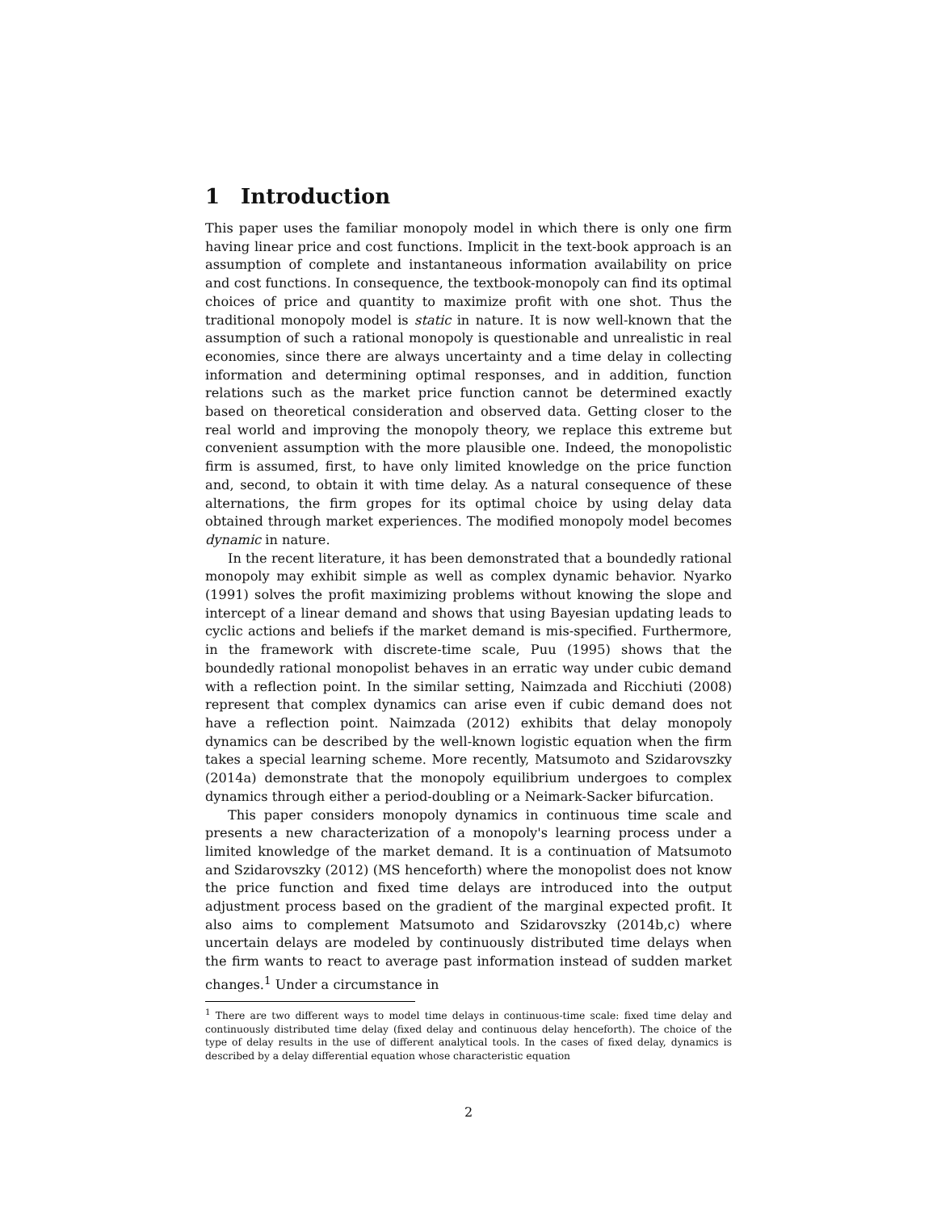1 Introduction
This paper uses the familiar monopoly model in which there is only one firm having linear price and cost functions. Implicit in the text-book approach is an assumption of complete and instantaneous information availability on price and cost functions. In consequence, the textbook-monopoly can find its optimal choices of price and quantity to maximize profit with one shot. Thus the traditional monopoly model is static in nature. It is now well-known that the assumption of such a rational monopoly is questionable and unrealistic in real economies, since there are always uncertainty and a time delay in collecting information and determining optimal responses, and in addition, function relations such as the market price function cannot be determined exactly based on theoretical consideration and observed data. Getting closer to the real world and improving the monopoly theory, we replace this extreme but convenient assumption with the more plausible one. Indeed, the monopolistic firm is assumed, first, to have only limited knowledge on the price function and, second, to obtain it with time delay. As a natural consequence of these alternations, the firm gropes for its optimal choice by using delay data obtained through market experiences. The modified monopoly model becomes dynamic in nature.
In the recent literature, it has been demonstrated that a boundedly rational monopoly may exhibit simple as well as complex dynamic behavior. Nyarko (1991) solves the profit maximizing problems without knowing the slope and intercept of a linear demand and shows that using Bayesian updating leads to cyclic actions and beliefs if the market demand is mis-specified. Furthermore, in the framework with discrete-time scale, Puu (1995) shows that the boundedly rational monopolist behaves in an erratic way under cubic demand with a reflection point. In the similar setting, Naimzada and Ricchiuti (2008) represent that complex dynamics can arise even if cubic demand does not have a reflection point. Naimzada (2012) exhibits that delay monopoly dynamics can be described by the well-known logistic equation when the firm takes a special learning scheme. More recently, Matsumoto and Szidarovszky (2014a) demonstrate that the monopoly equilibrium undergoes to complex dynamics through either a period-doubling or a Neimark-Sacker bifurcation.
This paper considers monopoly dynamics in continuous time scale and presents a new characterization of a monopoly's learning process under a limited knowledge of the market demand. It is a continuation of Matsumoto and Szidarovszky (2012) (MS henceforth) where the monopolist does not know the price function and fixed time delays are introduced into the output adjustment process based on the gradient of the marginal expected profit. It also aims to complement Matsumoto and Szidarovszky (2014b,c) where uncertain delays are modeled by continuously distributed time delays when the firm wants to react to average past information instead of sudden market changes.<sup>1</sup> Under a circumstance in
<sup>1</sup> There are two different ways to model time delays in continuous-time scale: fixed time delay and continuously distributed time delay (fixed delay and continuous delay henceforth). The choice of the type of delay results in the use of different analytical tools. In the cases of fixed delay, dynamics is described by a delay differential equation whose characteristic equation
2